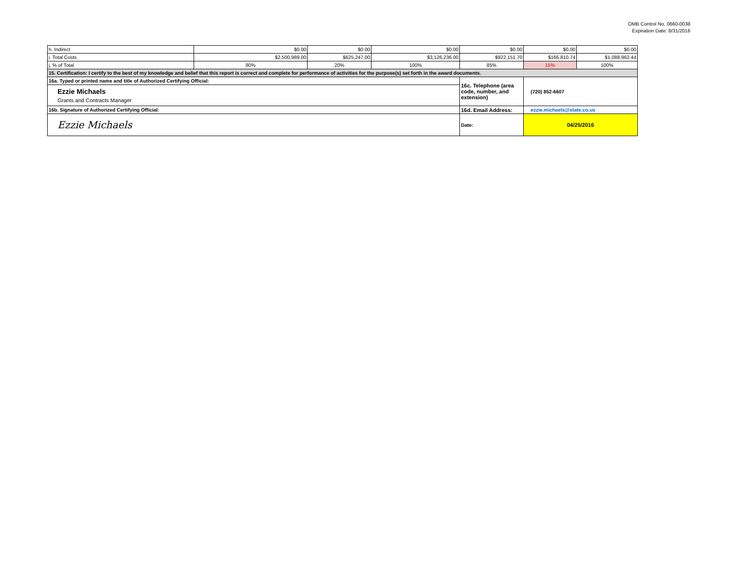OMB Control No. 0660-0038
Expiration Date: 8/31/2016
| h. Indirect | $0.00 | $0.00 | $0.00 | $0.00 | $0.00 | $0.00 |
| i. Total Costs | $2,500,989.00 | $625,247.00 | $3,126,236.00 | $922,151.70 | $166,810.74 | $1,088,962.44 |
| j. % of Total | 80% | 20% | 100% | 85% | 15% | 100% |
| 15. Certification: I certify to the best of my knowledge and belief that this report is correct and complete for performance of activities for the purpose(s) set forth in the award documents. | | | | | | |
| 16a. Typed or printed name and title of Authorized Certifying Official: | | | | 16c. Telephone (area code, number, and extension) | (720) 852-6607 | |
| Ezzie Michaels Grants and Contracts Manager | | | | | | |
| 16b. Signature of Authorized Certifying Official: | | | | 16d. Email Address: | ezzie.michaels@state.co.us | |
| Ezzie Michaels | | | | Date: | 04/25/2016 | |